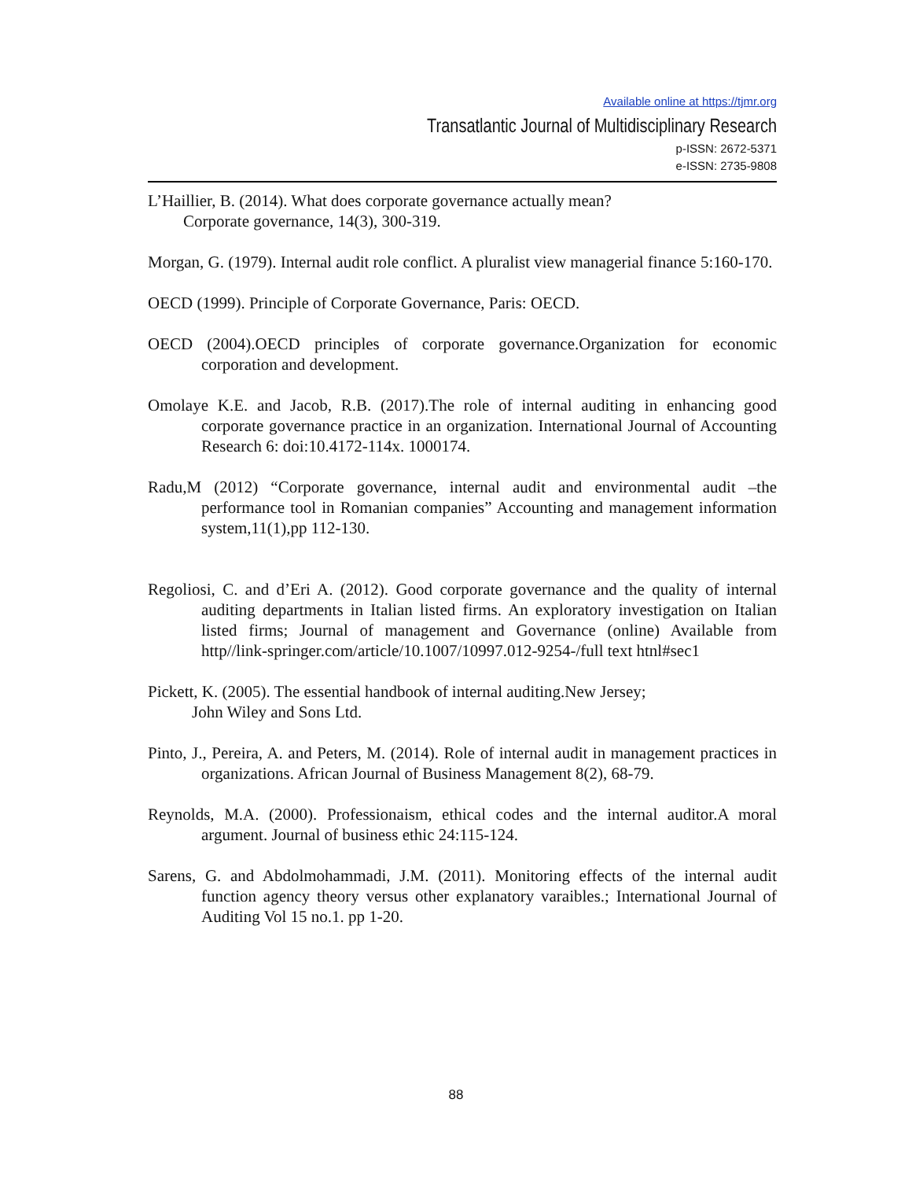Available online at https://tjmr.org
Transatlantic Journal of Multidisciplinary Research
p-ISSN: 2672-5371
e-ISSN: 2735-9808
L’Haillier, B. (2014). What does corporate governance actually mean?
Corporate governance, 14(3), 300-319.
Morgan, G. (1979). Internal audit role conflict. A pluralist view managerial finance 5:160-170.
OECD (1999). Principle of Corporate Governance, Paris: OECD.
OECD (2004).OECD principles of corporate governance.Organization for economic corporation and development.
Omolaye K.E. and Jacob, R.B. (2017).The role of internal auditing in enhancing good corporate governance practice in an organization. International Journal of Accounting Research 6: doi:10.4172-114x. 1000174.
Radu,M (2012) “Corporate governance, internal audit and environmental audit –the performance tool in Romanian companies” Accounting and management information system,11(1),pp 112-130.
Regoliosi, C. and d’Eri A. (2012). Good corporate governance and the quality of internal auditing departments in Italian listed firms. An exploratory investigation on Italian listed firms; Journal of management and Governance (online) Available from http//link-springer.com/article/10.1007/10997.012-9254-/full text htnl#sec1
Pickett, K. (2005). The essential handbook of internal auditing.New Jersey;
John Wiley and Sons Ltd.
Pinto, J., Pereira, A. and Peters, M. (2014). Role of internal audit in management practices in organizations. African Journal of Business Management 8(2), 68-79.
Reynolds, M.A. (2000). Professionaism, ethical codes and the internal auditor.A moral argument. Journal of business ethic 24:115-124.
Sarens, G. and Abdolmohammadi, J.M. (2011). Monitoring effects of the internal audit function agency theory versus other explanatory varaibles.; International Journal of Auditing Vol 15 no.1. pp 1-20.
88